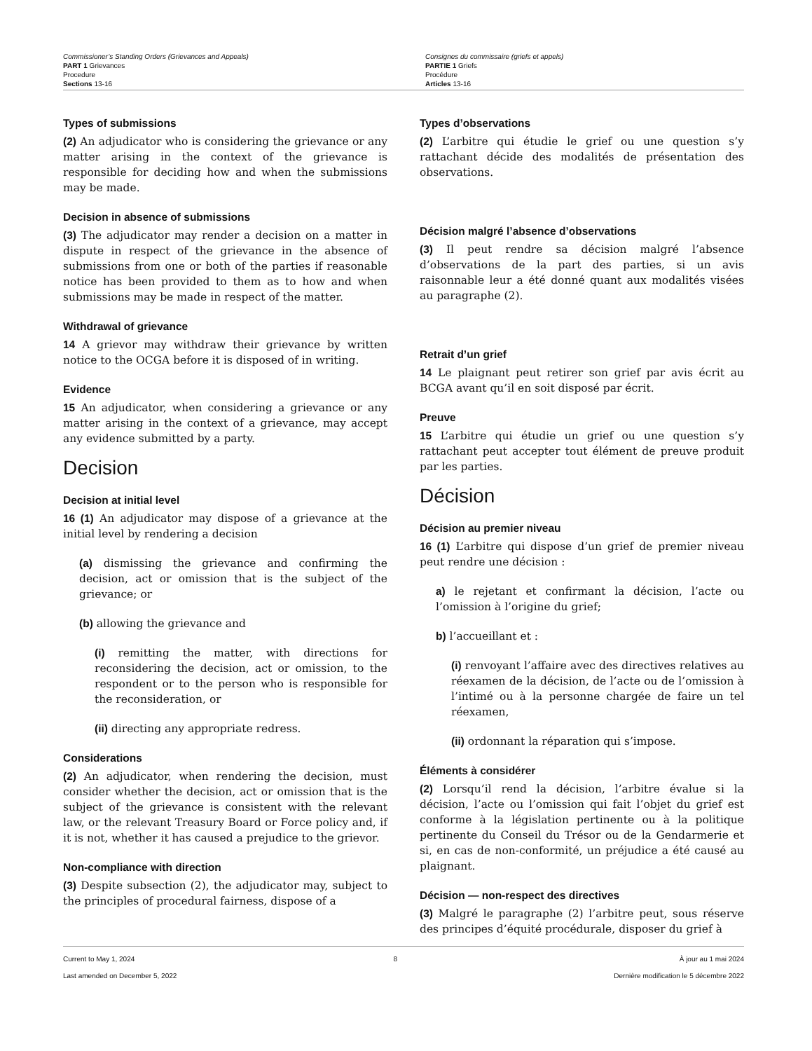Commissioner’s Standing Orders (Grievances and Appeals)
PART 1 Grievances
Procedure
Sections 13-16
Consignes du commissaire (griefs et appels)
PARTIE 1 Griefs
Procédure
Articles 13-16
Types of submissions
(2) An adjudicator who is considering the grievance or any matter arising in the context of the grievance is responsible for deciding how and when the submissions may be made.
Decision in absence of submissions
(3) The adjudicator may render a decision on a matter in dispute in respect of the grievance in the absence of submissions from one or both of the parties if reasonable notice has been provided to them as to how and when submissions may be made in respect of the matter.
Withdrawal of grievance
14 A grievor may withdraw their grievance by written notice to the OCGA before it is disposed of in writing.
Evidence
15 An adjudicator, when considering a grievance or any matter arising in the context of a grievance, may accept any evidence submitted by a party.
Decision
Decision at initial level
16 (1) An adjudicator may dispose of a grievance at the initial level by rendering a decision
(a) dismissing the grievance and confirming the decision, act or omission that is the subject of the grievance; or
(b) allowing the grievance and
(i) remitting the matter, with directions for reconsidering the decision, act or omission, to the respondent or to the person who is responsible for the reconsideration, or
(ii) directing any appropriate redress.
Considerations
(2) An adjudicator, when rendering the decision, must consider whether the decision, act or omission that is the subject of the grievance is consistent with the relevant law, or the relevant Treasury Board or Force policy and, if it is not, whether it has caused a prejudice to the grievor.
Non-compliance with direction
(3) Despite subsection (2), the adjudicator may, subject to the principles of procedural fairness, dispose of a
Types d’observations
(2) L’arbitre qui étudie le grief ou une question s’y rattachant décide des modalités de présentation des observations.
Décision malgré l’absence d’observations
(3) Il peut rendre sa décision malgré l’absence d’observations de la part des parties, si un avis raisonnable leur a été donné quant aux modalités visées au paragraphe (2).
Retrait d’un grief
14 Le plaignant peut retirer son grief par avis écrit au BCGA avant qu’il en soit disposé par écrit.
Preuve
15 L’arbitre qui étudie un grief ou une question s’y rattachant peut accepter tout élément de preuve produit par les parties.
Décision
Décision au premier niveau
16 (1) L’arbitre qui dispose d’un grief de premier niveau peut rendre une décision :
a) le rejetant et confirmant la décision, l’acte ou l’omission à l’origine du grief;
b) l’accueillant et :
(i) renvoyant l’affaire avec des directives relatives au réexamen de la décision, de l’acte ou de l’omission à l’intimé ou à la personne chargée de faire un tel réexamen,
(ii) ordonnant la réparation qui s’impose.
Éléments à considérer
(2) Lorsqu’il rend la décision, l’arbitre évalue si la décision, l’acte ou l’omission qui fait l’objet du grief est conforme à la législation pertinente ou à la politique pertinente du Conseil du Trésor ou de la Gendarmerie et si, en cas de non-conformité, un préjudice a été causé au plaignant.
Décision — non-respect des directives
(3) Malgré le paragraphe (2) l’arbitre peut, sous réserve des principes d’équité procédurale, disposer du grief à
Current to May 1, 2024
Last amended on December 5, 2022
8 À jour au 1 mai 2024
Dernière modification le 5 décembre 2022